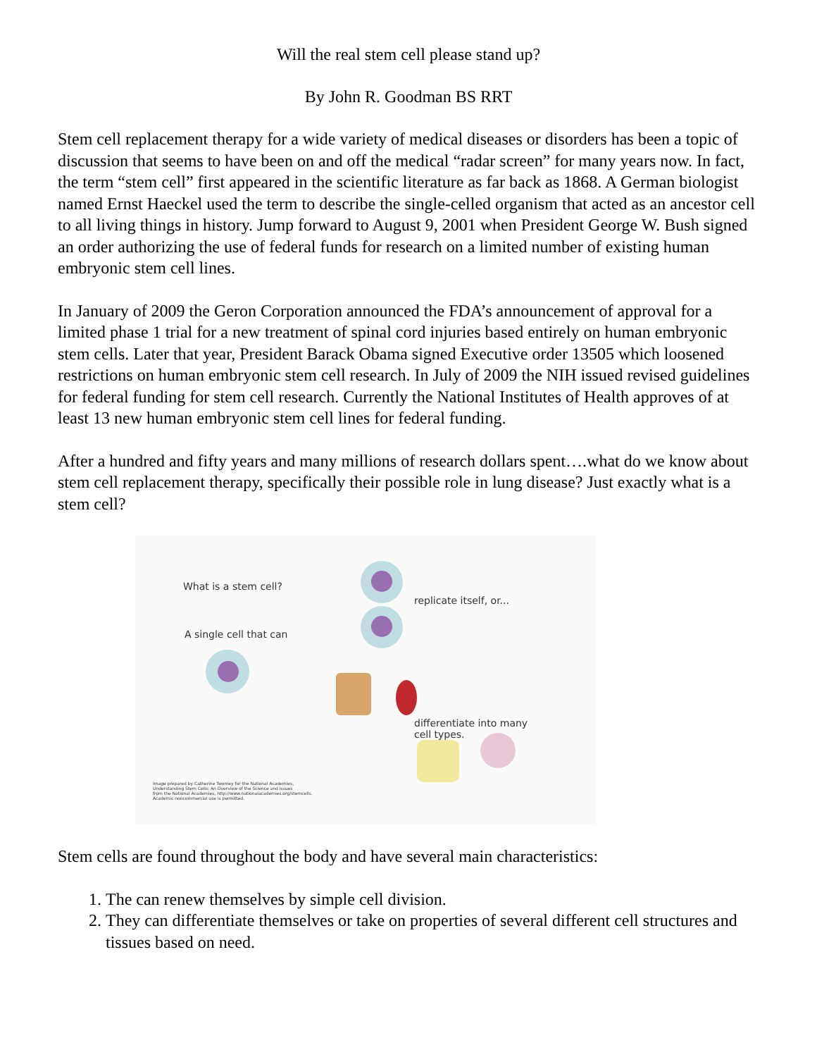Will the real stem cell please stand up?
By John R. Goodman BS RRT
Stem cell replacement therapy for a wide variety of medical diseases or disorders has been a topic of discussion that seems to have been on and off the medical “radar screen” for many years now. In fact, the term “stem cell” first appeared in the scientific literature as far back as 1868. A German biologist named Ernst Haeckel used the term to describe the single-celled organism that acted as an ancestor cell to all living things in history. Jump forward to August 9, 2001 when President George W. Bush signed an order authorizing the use of federal funds for research on a limited number of existing human embryonic stem cell lines.
In January of 2009 the Geron Corporation announced the FDA’s announcement of approval for a limited phase 1 trial for a new treatment of spinal cord injuries based entirely on human embryonic stem cells. Later that year, President Barack Obama signed Executive order 13505 which loosened restrictions on human embryonic stem cell research. In July of 2009 the NIH issued revised guidelines for federal funding for stem cell research. Currently the National Institutes of Health approves of at least 13 new human embryonic stem cell lines for federal funding.
After a hundred and fifty years and many millions of research dollars spent….what do we know about stem cell replacement therapy, specifically their possible role in lung disease? Just exactly what is a stem cell?
What is a stem cell?
A single cell that can
replicate itself, or...
differentiate into many
cell types.
Image prepared by Catherine Twomey for the National Academies,
Understanding Stem Cells: An Overview of the Science and Issues
from the National Academies, http://www.nationalacademies.org/stemcells.
Academic noncommercial use is permitted.
Stem cells are found throughout the body and have several main characteristics:
1. The can renew themselves by simple cell division.
2. They can differentiate themselves or take on properties of several different cell structures and tissues based on need.